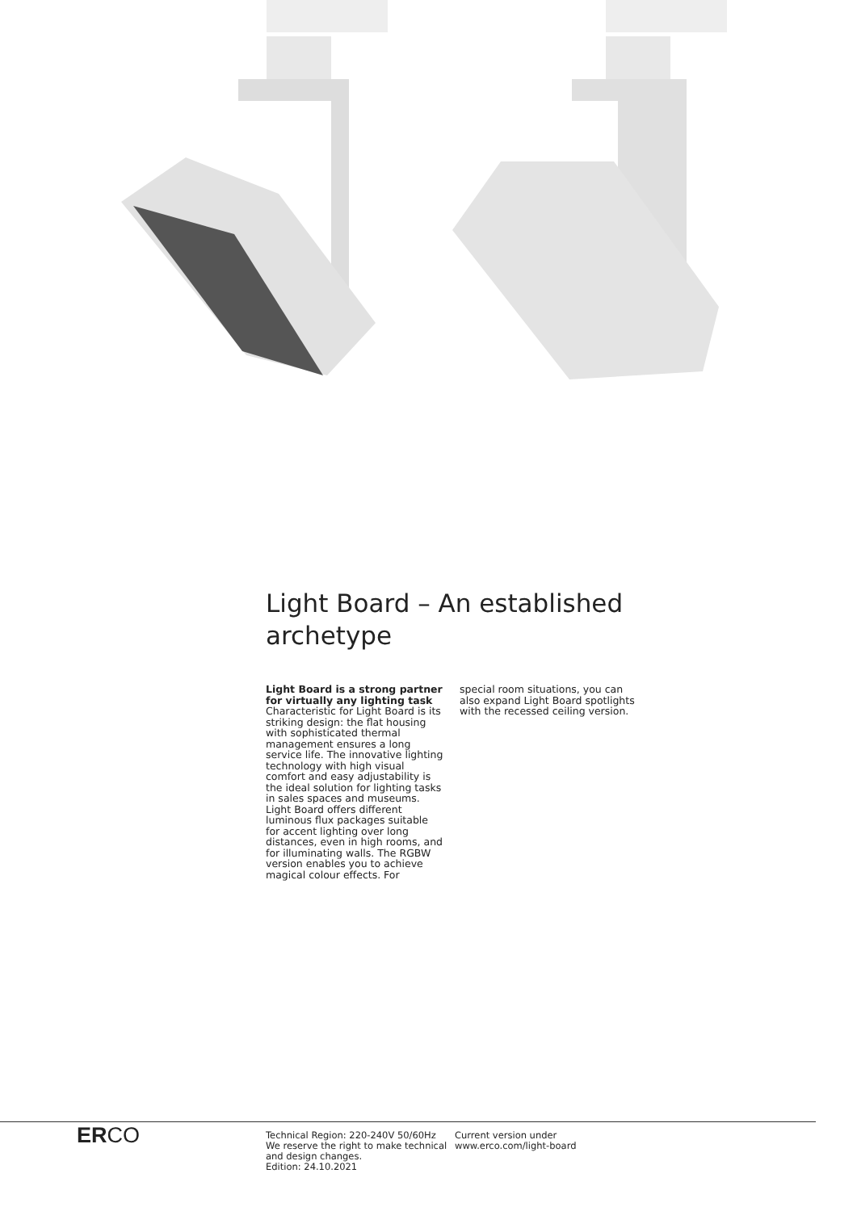Light Board – An established archetype
Light Board is a strong partner for virtually any lighting task
Characteristic for Light Board is its striking design: the flat housing with sophisticated thermal management ensures a long service life. The innovative lighting technology with high visual comfort and easy adjustability is the ideal solution for lighting tasks in sales spaces and museums. Light Board offers different luminous flux packages suitable for accent lighting over long distances, even in high rooms, and for illuminating walls. The RGBW version enables you to achieve magical colour effects. For
special room situations, you can also expand Light Board spotlights with the recessed ceiling version.
ERCO
Technical Region: 220-240V 50/60Hz
We reserve the right to make technical and design changes.
Edition: 24.10.2021
Current version under
www.erco.com/light-board